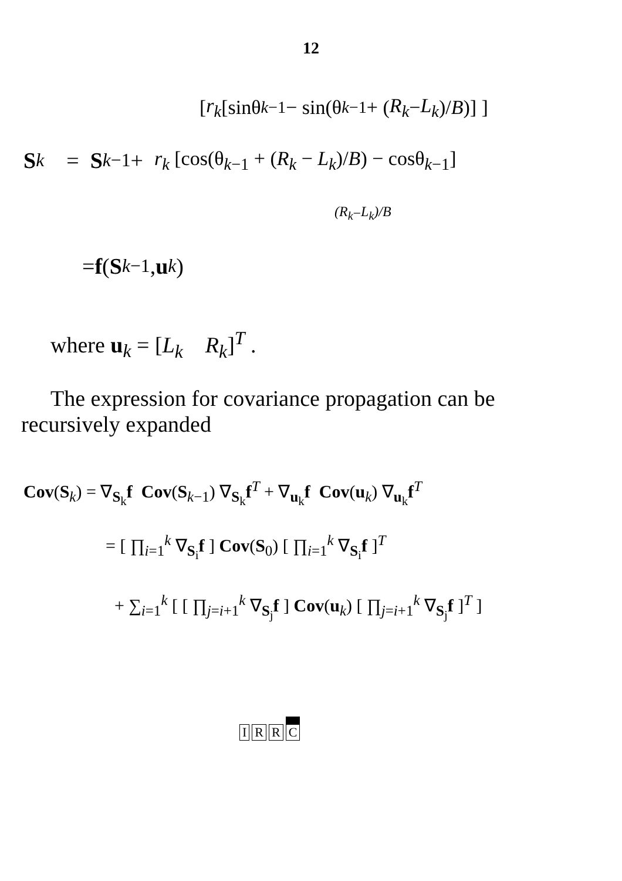12
[ r<sub>k</sub> [sinθ<sub>k−1</sub> − sin(θ<sub>k−1</sub> + (R<sub>k</sub> − L<sub>k</sub>)/ B)] ]
S<sub>k</sub> = S<sub>k−1</sub> + r<sub>k</sub> [cos(θ<sub>k−1</sub> + (R<sub>k</sub> − L<sub>k</sub>)/B) − cosθ<sub>k−1</sub>]
(R<sub>k</sub> − L<sub>k</sub>)/B
= f (S<sub>k−1</sub>, u<sub>k</sub>)
where u<sub>k</sub> = [L<sub>k</sub> R<sub>k</sub>]<sup>T</sup> .
The expression for covariance propagation can be recursively expanded
Cov(S<sub>k</sub>) = ∇<sub>S<sub>k</sub></sub>f Cov(S<sub>k−1</sub>) ∇<sub>S<sub>k</sub></sub>f<sup>T</sup> + ∇<sub>u<sub>k</sub></sub>f Cov(u<sub>k</sub>) ∇<sub>u<sub>k</sub></sub>f<sup>T</sup>
= [ ∏<sub>i=1</sub><sup>k</sup> ∇<sub>S<sub>i</sub></sub>f ] Cov(S<sub>0</sub>) [ ∏<sub>i=1</sub><sup>k</sup> ∇<sub>S<sub>i</sub></sub>f ]<sup>T</sup>
+ ∑<sub>i=1</sub><sup>k</sup> [ [ ∏<sub>j=i+1</sub><sup>k</sup> ∇<sub>S<sub>j</sub></sub>f ] Cov(u<sub>k</sub>) [ ∏<sub>j=i+1</sub><sup>k</sup> ∇<sub>S<sub>j</sub></sub>f ]<sup>T</sup> ]
IRRC